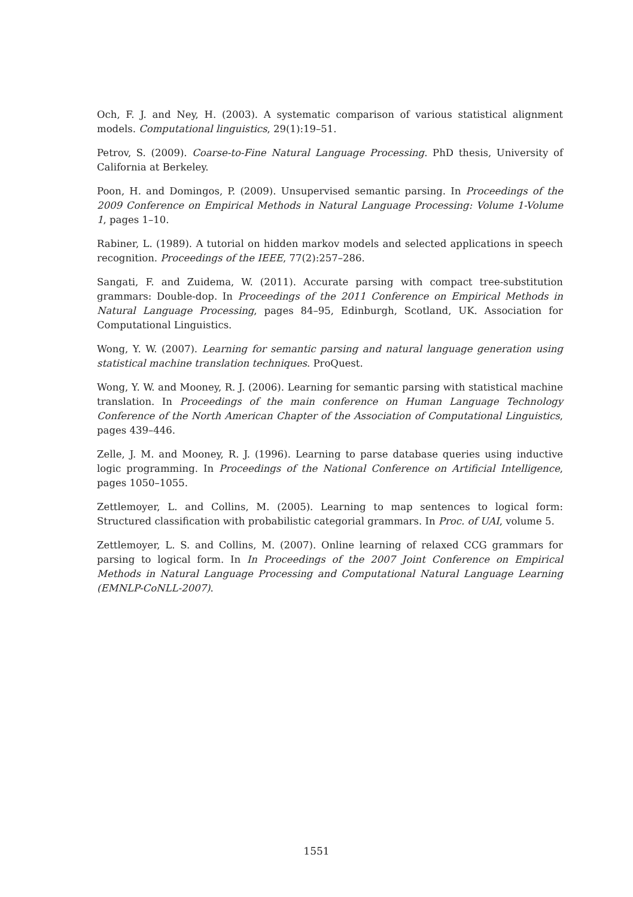Och, F. J. and Ney, H. (2003). A systematic comparison of various statistical alignment models. Computational linguistics, 29(1):19–51.
Petrov, S. (2009). Coarse-to-Fine Natural Language Processing. PhD thesis, University of California at Berkeley.
Poon, H. and Domingos, P. (2009). Unsupervised semantic parsing. In Proceedings of the 2009 Conference on Empirical Methods in Natural Language Processing: Volume 1-Volume 1, pages 1–10.
Rabiner, L. (1989). A tutorial on hidden markov models and selected applications in speech recognition. Proceedings of the IEEE, 77(2):257–286.
Sangati, F. and Zuidema, W. (2011). Accurate parsing with compact tree-substitution grammars: Double-dop. In Proceedings of the 2011 Conference on Empirical Methods in Natural Language Processing, pages 84–95, Edinburgh, Scotland, UK. Association for Computational Linguistics.
Wong, Y. W. (2007). Learning for semantic parsing and natural language generation using statistical machine translation techniques. ProQuest.
Wong, Y. W. and Mooney, R. J. (2006). Learning for semantic parsing with statistical machine translation. In Proceedings of the main conference on Human Language Technology Conference of the North American Chapter of the Association of Computational Linguistics, pages 439–446.
Zelle, J. M. and Mooney, R. J. (1996). Learning to parse database queries using inductive logic programming. In Proceedings of the National Conference on Artificial Intelligence, pages 1050–1055.
Zettlemoyer, L. and Collins, M. (2005). Learning to map sentences to logical form: Structured classification with probabilistic categorial grammars. In Proc. of UAI, volume 5.
Zettlemoyer, L. S. and Collins, M. (2007). Online learning of relaxed CCG grammars for parsing to logical form. In In Proceedings of the 2007 Joint Conference on Empirical Methods in Natural Language Processing and Computational Natural Language Learning (EMNLP-CoNLL-2007).
1551